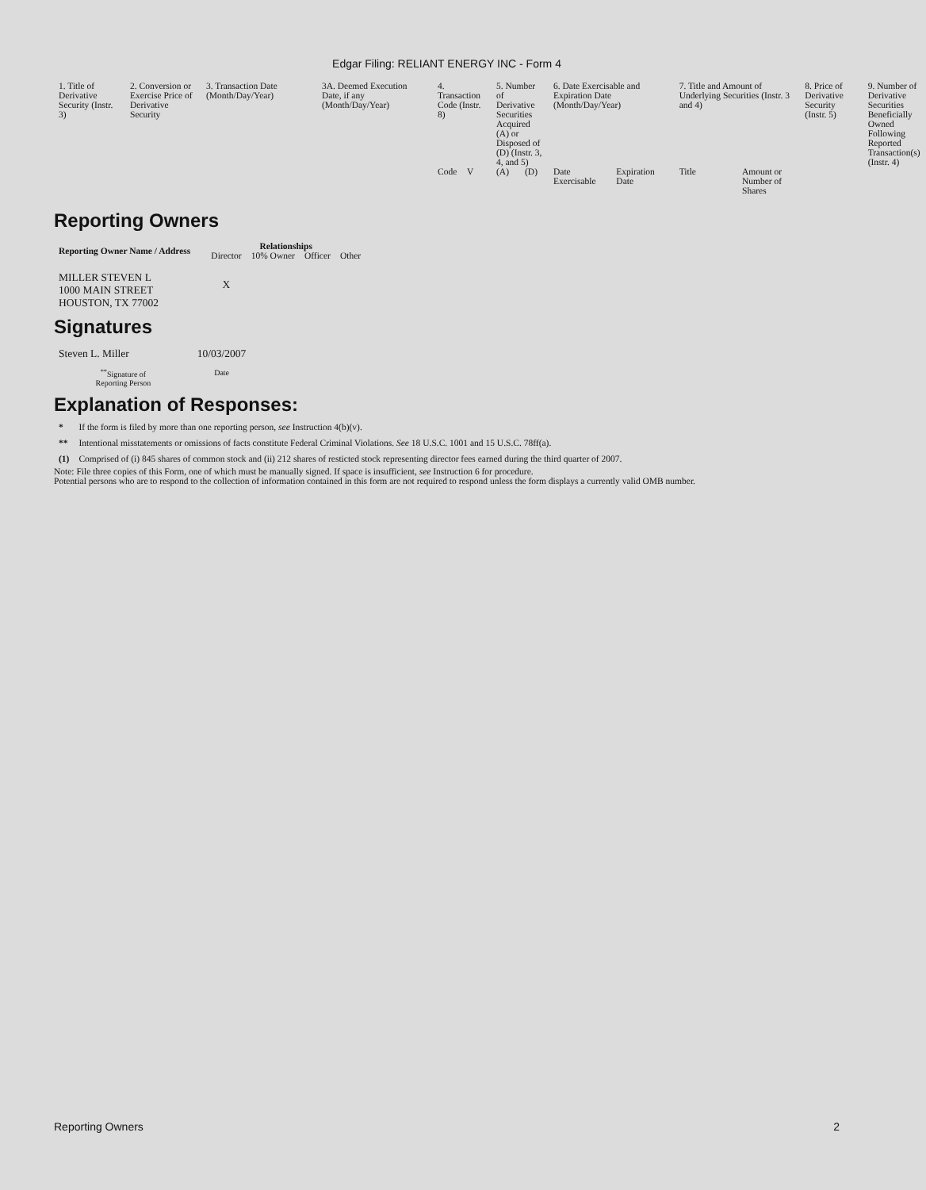Edgar Filing: RELIANT ENERGY INC - Form 4
| 1. Title of Derivative Security (Instr. 3) | 2. Conversion or Exercise Price of Derivative Security | 3. Transaction Date (Month/Day/Year) | 3A. Deemed Execution Date, if any (Month/Day/Year) | 4. Transaction Code (Instr. 8) | | 5. Number of Derivative Securities Acquired (A) or Disposed of (D) (Instr. 3, 4, and 5) | | 6. Date Exercisable and Expiration Date (Month/Day/Year) | | 7. Title and Amount of Underlying Securities (Instr. 3 and 4) | | 8. Price of Derivative Security (Instr. 5) | 9. Number of Derivative Securities Beneficially Owned Following Reported Transaction(s) (Instr. 4) |
| | | | | Code | V | (A) | (D) | Date Exercisable | Expiration Date | Title | Amount or Number of Shares | | |
Reporting Owners
| Reporting Owner Name / Address | Relationships | | | |
| --- | --- | --- | --- | --- |
| | Director | 10% Owner | Officer | Other |
| MILLER STEVEN L 1000 MAIN STREET HOUSTON, TX 77002 | X | | | |
Signatures
| Steven L. Miller | 10/03/2007 |
| <sup>**</sup> Signature of Reporting Person | Date |
Explanation of Responses:
| * | If the form is filed by more than one reporting person, see Instruction 4(b)(v). |
| ** | Intentional misstatements or omissions of facts constitute Federal Criminal Violations. See 18 U.S.C. 1001 and 15 U.S.C. 78ff(a). |
| (1) | Comprised of (i) 845 shares of common stock and (ii) 212 shares of resticted stock representing director fees earned during the third quarter of 2007. |
Note: File three copies of this Form, one of which must be manually signed. If space is insufficient, see Instruction 6 for procedure.
Potential persons who are to respond to the collection of information contained in this form are not required to respond unless the form displays a currently valid OMB number.
Reporting Owners 2